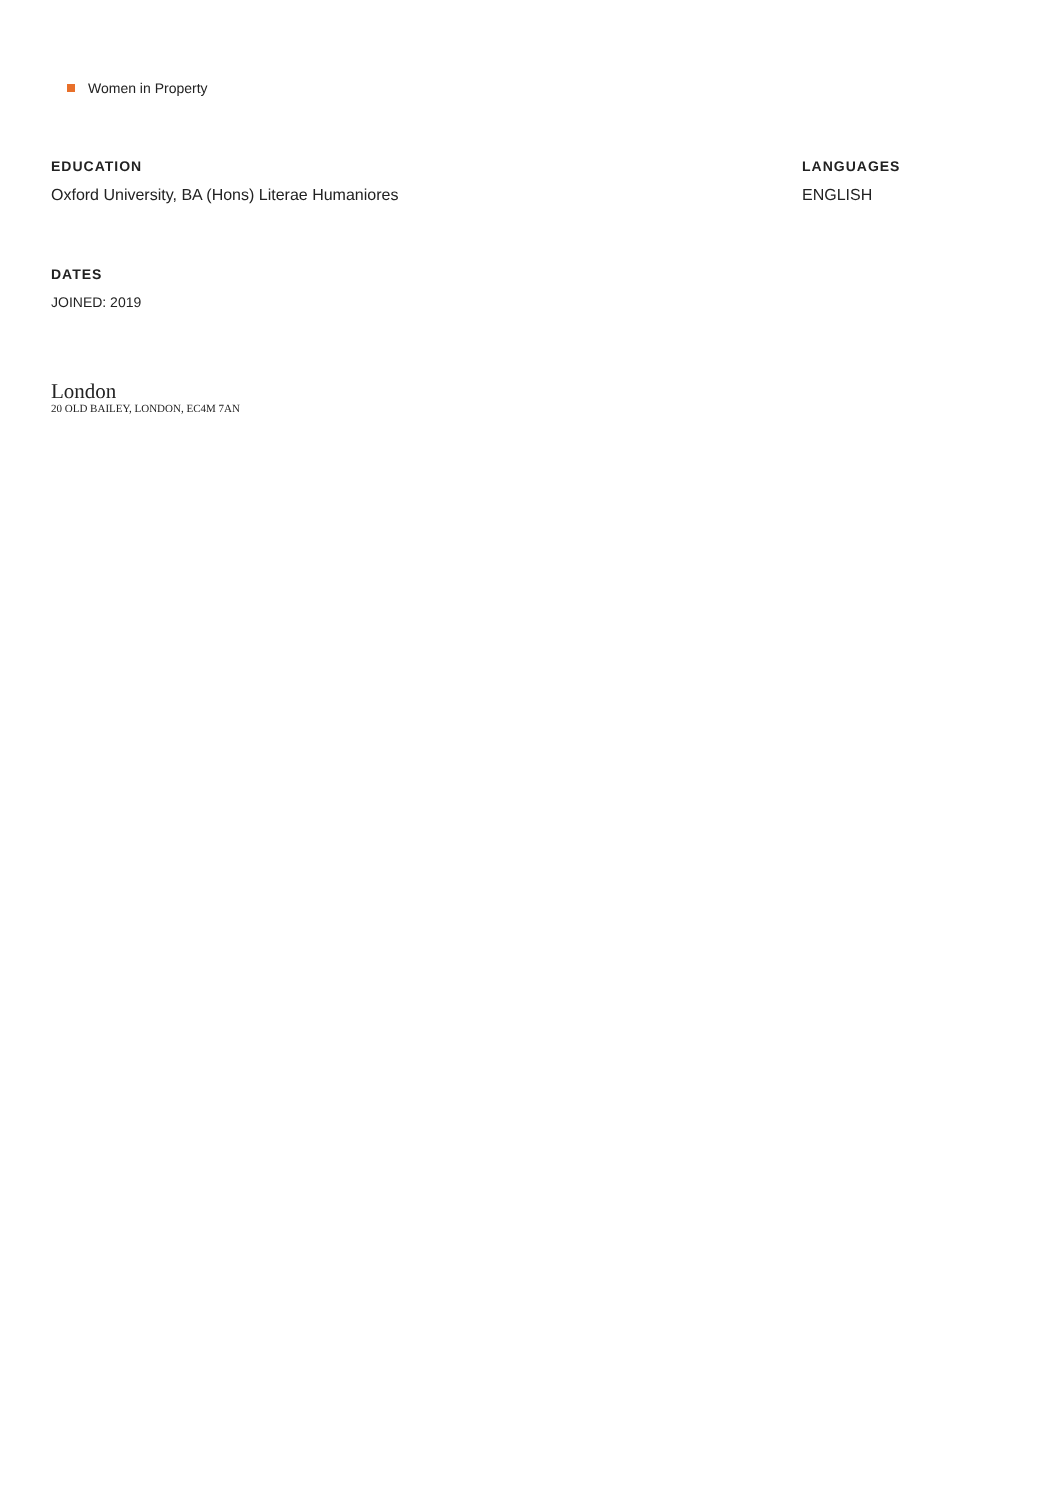Women in Property
EDUCATION
Oxford University, BA (Hons) Literae Humaniores
LANGUAGES
ENGLISH
DATES
JOINED: 2019
London
20 OLD BAILEY, LONDON, EC4M 7AN